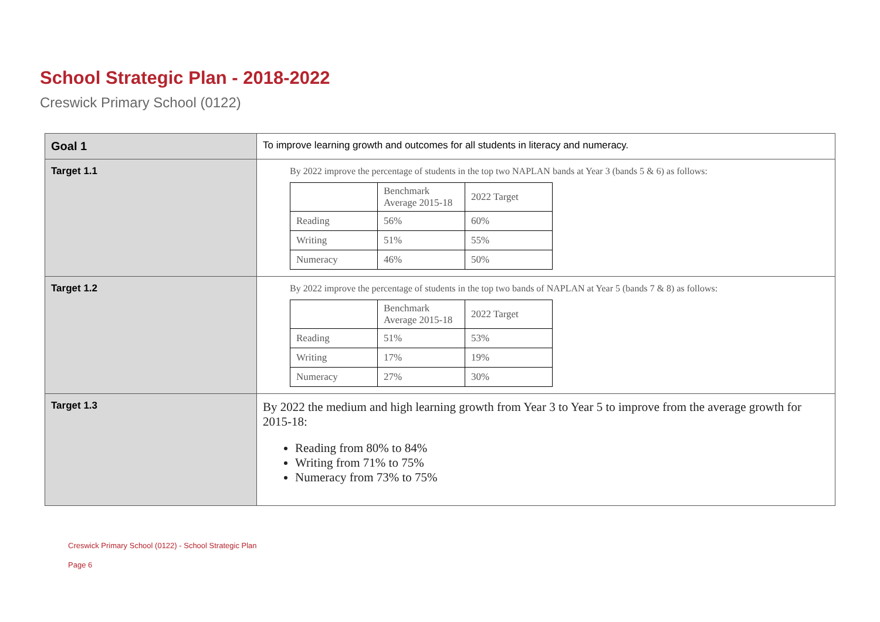School Strategic Plan - 2018-2022
Creswick Primary School (0122)
| Goal 1 | To improve learning growth and outcomes for all students in literacy and numeracy. |
| Target 1.1 | By 2022 improve the percentage of students in the top two NAPLAN bands at Year 3 (bands 5 & 6) as follows: / / Benchmark Average 2015-18 / 2022 Target / / Reading / 56% / 60% / / Writing / 51% / 55% / / Numeracy / 46% / 50% / |
| Target 1.2 | By 2022 improve the percentage of students in the top two bands of NAPLAN at Year 5 (bands 7 & 8) as follows: / / Benchmark Average 2015-18 / 2022 Target / / Reading / 51% / 53% / / Writing / 17% / 19% / / Numeracy / 27% / 30% / |
| Target 1.3 | By 2022 the medium and high learning growth from Year 3 to Year 5 to improve from the average growth for 2015-18: Reading from 80% to 84% Writing from 71% to 75% Numeracy from 73% to 75% |
Creswick Primary School (0122) - School Strategic Plan
Page 6